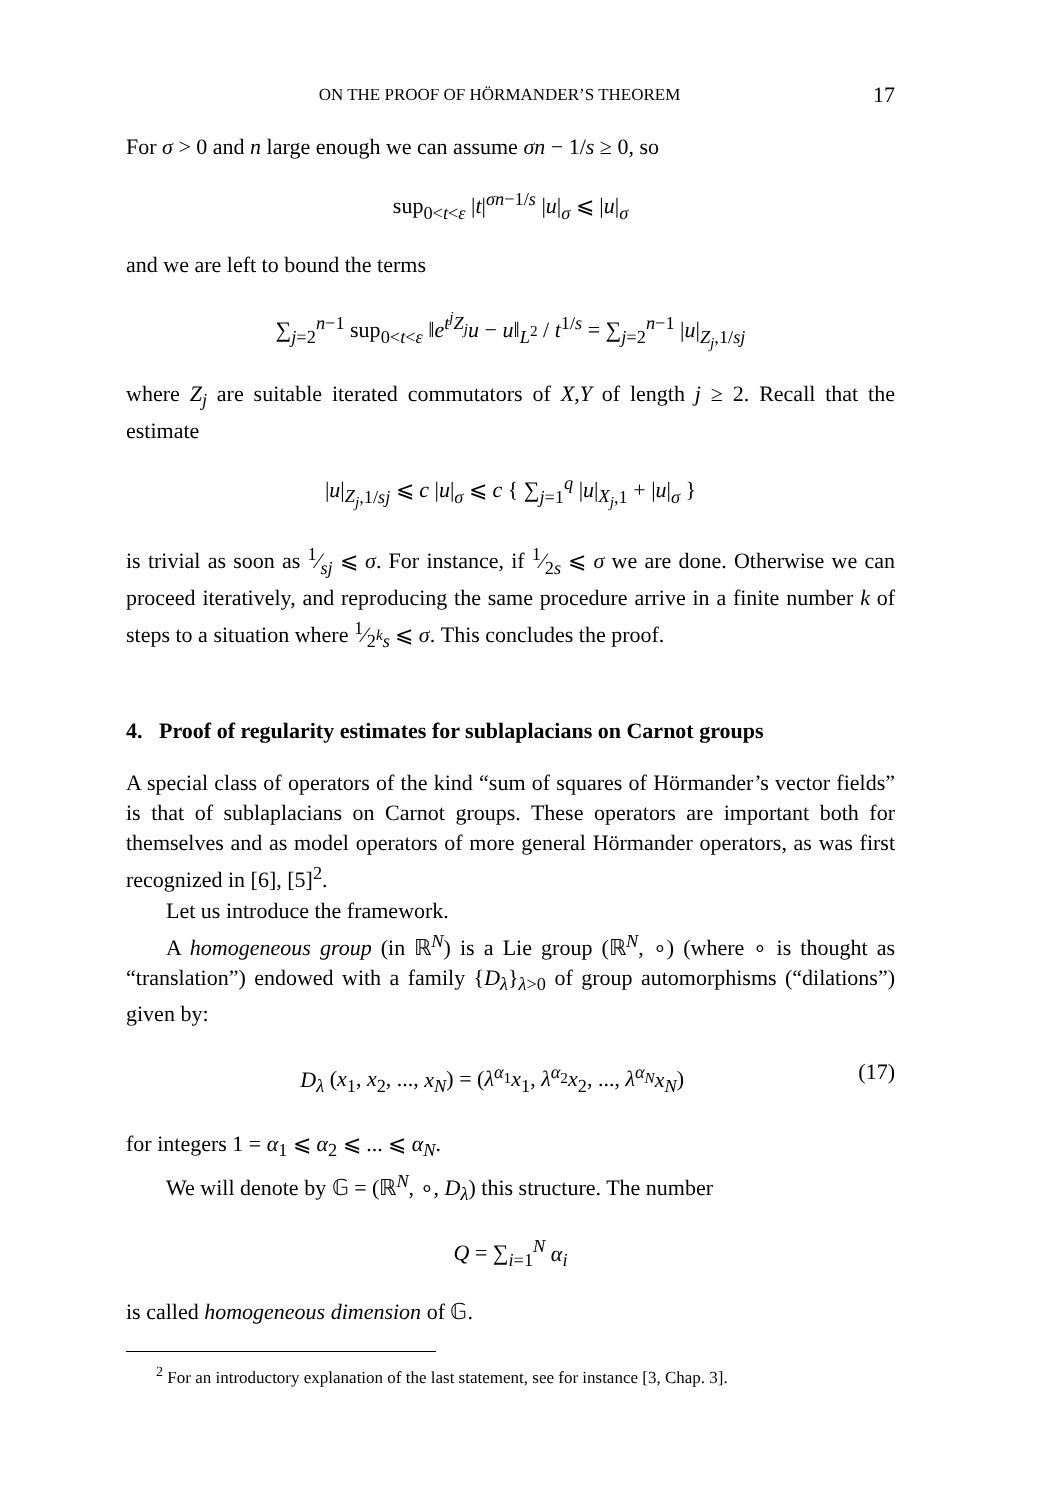ON THE PROOF OF HÖRMANDER’S THEOREM 17
For σ > 0 and n large enough we can assume σn − 1/s ≥ 0, so
sup<sub>0<t<ε</sub> |t|<sup>σn−1/s</sup> |u|<sub>σ</sub> ⩽ |u|<sub>σ</sub>
and we are left to bound the terms
∑<sub>j=2</sub><sup>n−1</sup> sup<sub>0<t<ε</sub> ‖e<sup>t<sup>j</sup>Z<sub>j</sub></sup>u − u‖<sub>L<sup>2</sup></sub> / t<sup>1/s</sup> = ∑<sub>j=2</sub><sup>n−1</sup> |u|<sub>Z<sub>j</sub>,1/sj</sub>
where Z<sub>j</sub> are suitable iterated commutators of X,Y of length j ≥ 2. Recall that the estimate
|u|<sub>Z<sub>j</sub>,1/sj</sub> ⩽ c |u|<sub>σ</sub> ⩽ c { ∑<sub>j=1</sub><sup>q</sup> |u|<sub>X<sub>j</sub>,1</sub> + |u|<sub>σ</sub> }
is trivial as soon as 1⁄sj ⩽ σ. For instance, if 1⁄2s ⩽ σ we are done. Otherwise we can proceed iteratively, and reproducing the same procedure arrive in a finite number k of steps to a situation where 1⁄2<sup>k</sup>s ⩽ σ. This concludes the proof.
4. Proof of regularity estimates for sublaplacians on Carnot groups
A special class of operators of the kind “sum of squares of Hörmander’s vector fields” is that of sublaplacians on Carnot groups. These operators are important both for themselves and as model operators of more general Hörmander operators, as was first recognized in [6], [5]<sup>2</sup>.
Let us introduce the framework.
A homogeneous group (in ℝ<sup>N</sup>) is a Lie group (ℝ<sup>N</sup>, ∘) (where ∘ is thought as “translation”) endowed with a family {D<sub>λ</sub>}<sub>λ>0</sub> of group automorphisms (“dilations”) given by:
D<sub>λ</sub> (x<sub>1</sub>, x<sub>2</sub>, ..., x<sub>N</sub>) = (λ<sup>α<sub>1</sub></sup>x<sub>1</sub>, λ<sup>α<sub>2</sub></sup>x<sub>2</sub>, ..., λ<sup>α<sub>N</sub></sup>x<sub>N</sub>) (17)
for integers 1 = α<sub>1</sub> ⩽ α<sub>2</sub> ⩽ ... ⩽ α<sub>N</sub>.
We will denote by 𝔾 = (ℝ<sup>N</sup>, ∘, D<sub>λ</sub>) this structure. The number
Q = ∑<sub>i=1</sub><sup>N</sup> α<sub>i</sub>
is called homogeneous dimension of 𝔾.
<sup>2</sup> For an introductory explanation of the last statement, see for instance [3, Chap. 3].